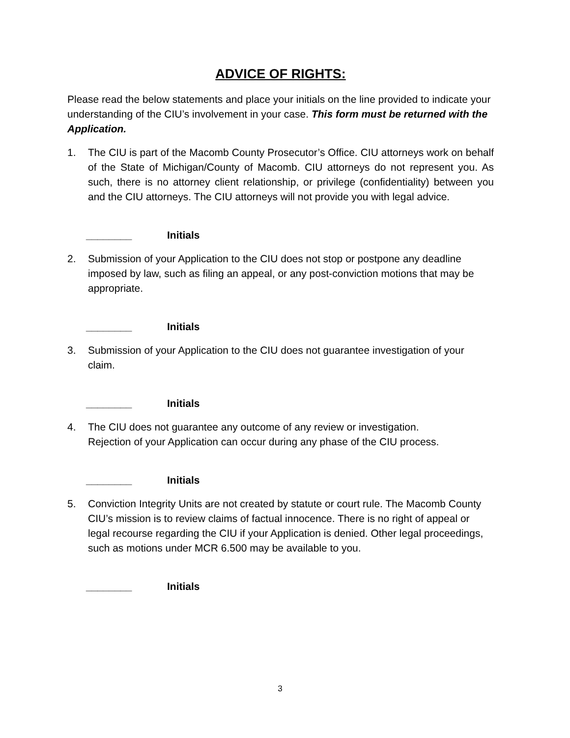ADVICE OF RIGHTS:
Please read the below statements and place your initials on the line provided to indicate your understanding of the CIU’s involvement in your case. This form must be returned with the Application.
1. The CIU is part of the Macomb County Prosecutor’s Office. CIU attorneys work on behalf of the State of Michigan/County of Macomb. CIU attorneys do not represent you. As such, there is no attorney client relationship, or privilege (confidentiality) between you and the CIU attorneys. The CIU attorneys will not provide you with legal advice.
________ Initials
2. Submission of your Application to the CIU does not stop or postpone any deadline imposed by law, such as filing an appeal, or any post-conviction motions that may be appropriate.
________ Initials
3. Submission of your Application to the CIU does not guarantee investigation of your claim.
________ Initials
4. The CIU does not guarantee any outcome of any review or investigation.
Rejection of your Application can occur during any phase of the CIU process.
________ Initials
5. Conviction Integrity Units are not created by statute or court rule. The Macomb County CIU’s mission is to review claims of factual innocence. There is no right of appeal or legal recourse regarding the CIU if your Application is denied. Other legal proceedings, such as motions under MCR 6.500 may be available to you.
________ Initials
3